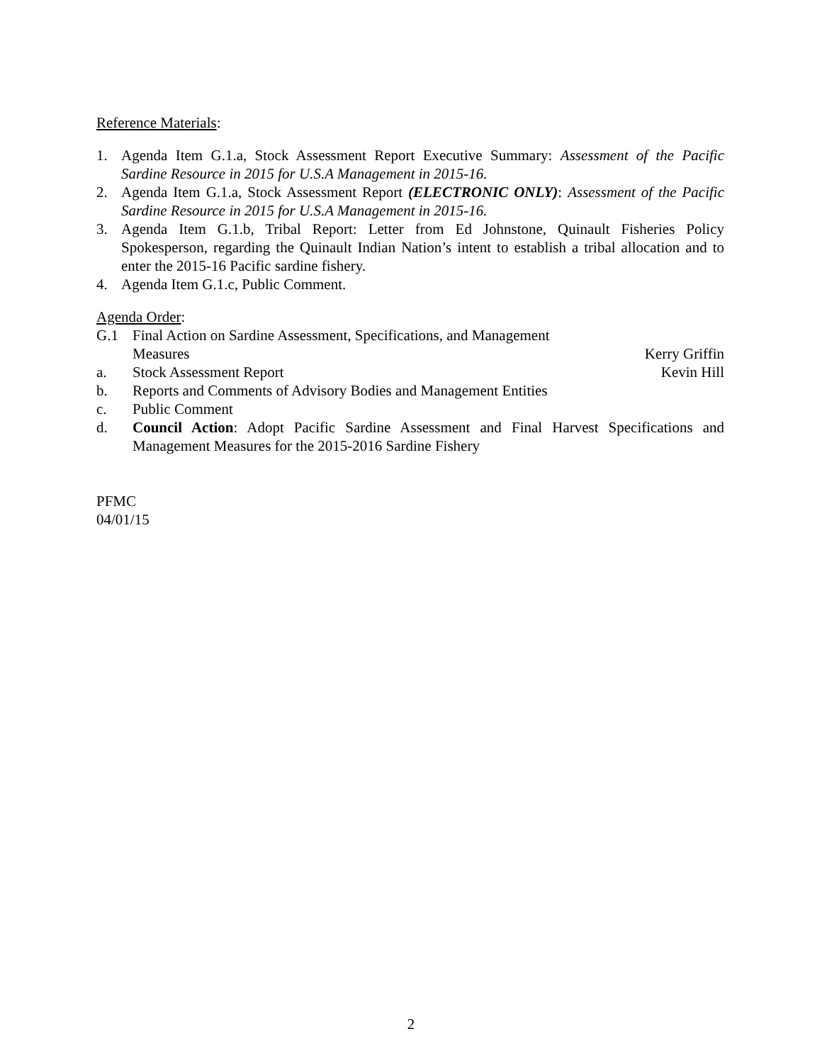Reference Materials:
1. Agenda Item G.1.a, Stock Assessment Report Executive Summary: Assessment of the Pacific Sardine Resource in 2015 for U.S.A Management in 2015-16.
2. Agenda Item G.1.a, Stock Assessment Report (ELECTRONIC ONLY): Assessment of the Pacific Sardine Resource in 2015 for U.S.A Management in 2015-16.
3. Agenda Item G.1.b, Tribal Report: Letter from Ed Johnstone, Quinault Fisheries Policy Spokesperson, regarding the Quinault Indian Nation’s intent to establish a tribal allocation and to enter the 2015-16 Pacific sardine fishery.
4. Agenda Item G.1.c, Public Comment.
Agenda Order:
G.1 Final Action on Sardine Assessment, Specifications, and Management
Measures Kerry Griffin
a. Stock Assessment Report Kevin Hill
b. Reports and Comments of Advisory Bodies and Management Entities
c. Public Comment
d. Council Action: Adopt Pacific Sardine Assessment and Final Harvest Specifications and Management Measures for the 2015-2016 Sardine Fishery
PFMC
04/01/15
2